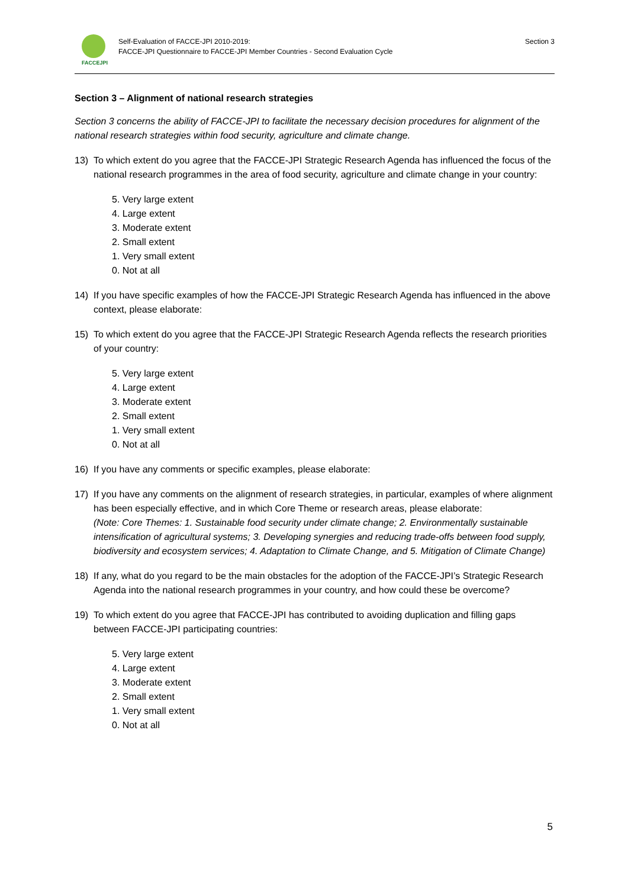FACCEJPI
Self-Evaluation of FACCE-JPI 2010-2019:
FACCE-JPI Questionnaire to FACCE-JPI Member Countries - Second Evaluation Cycle
Section 3
Section 3 – Alignment of national research strategies
Section 3 concerns the ability of FACCE-JPI to facilitate the necessary decision procedures for alignment of the national research strategies within food security, agriculture and climate change.
13) To which extent do you agree that the FACCE-JPI Strategic Research Agenda has influenced the focus of the national research programmes in the area of food security, agriculture and climate change in your country:
5. Very large extent
4. Large extent
3. Moderate extent
2. Small extent
1. Very small extent
0. Not at all
14) If you have specific examples of how the FACCE-JPI Strategic Research Agenda has influenced in the above context, please elaborate:
15) To which extent do you agree that the FACCE-JPI Strategic Research Agenda reflects the research priorities of your country:
5. Very large extent
4. Large extent
3. Moderate extent
2. Small extent
1. Very small extent
0. Not at all
16) If you have any comments or specific examples, please elaborate:
17) If you have any comments on the alignment of research strategies, in particular, examples of where alignment has been especially effective, and in which Core Theme or research areas, please elaborate:
(Note: Core Themes: 1. Sustainable food security under climate change; 2. Environmentally sustainable intensification of agricultural systems; 3. Developing synergies and reducing trade-offs between food supply, biodiversity and ecosystem services; 4. Adaptation to Climate Change, and 5. Mitigation of Climate Change)
18) If any, what do you regard to be the main obstacles for the adoption of the FACCE-JPI’s Strategic Research Agenda into the national research programmes in your country, and how could these be overcome?
19) To which extent do you agree that FACCE-JPI has contributed to avoiding duplication and filling gaps between FACCE-JPI participating countries:
5. Very large extent
4. Large extent
3. Moderate extent
2. Small extent
1. Very small extent
0. Not at all
5